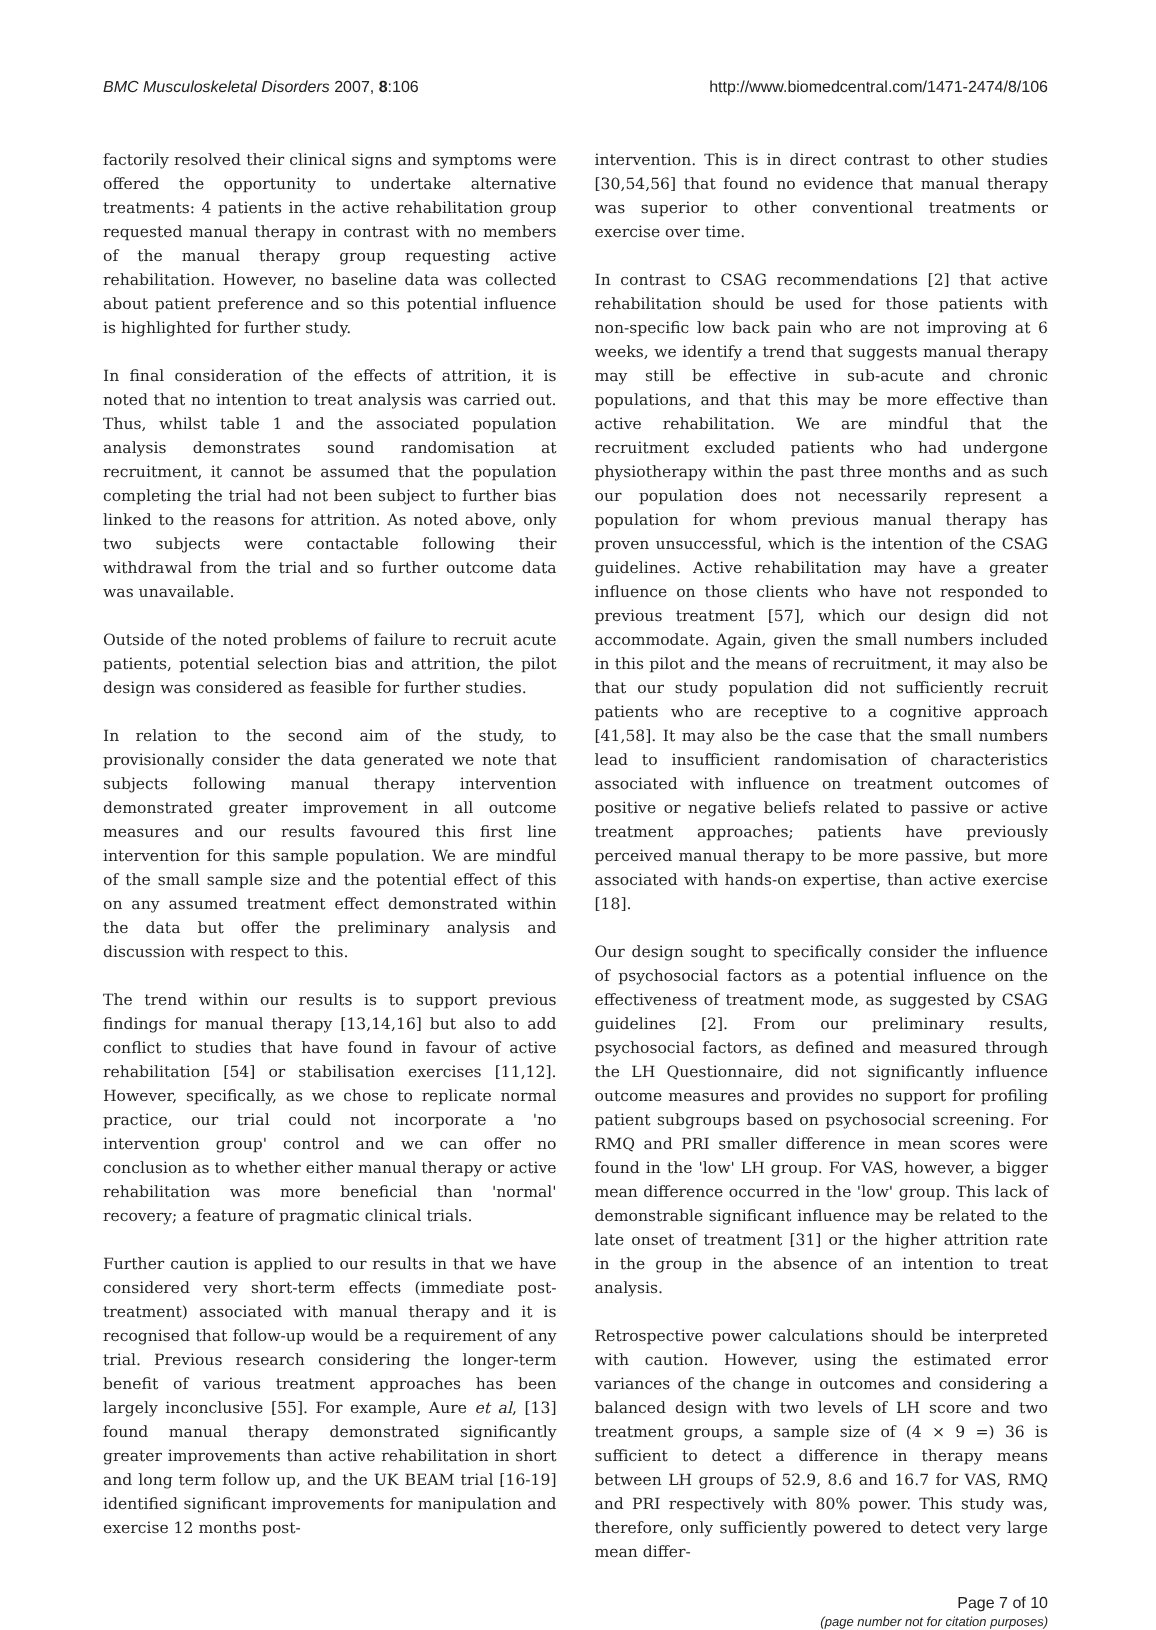BMC Musculoskeletal Disorders 2007, 8:106 http://www.biomedcentral.com/1471-2474/8/106
factorily resolved their clinical signs and symptoms were offered the opportunity to undertake alternative treatments: 4 patients in the active rehabilitation group requested manual therapy in contrast with no members of the manual therapy group requesting active rehabilitation. However, no baseline data was collected about patient preference and so this potential influence is highlighted for further study.
In final consideration of the effects of attrition, it is noted that no intention to treat analysis was carried out. Thus, whilst table 1 and the associated population analysis demonstrates sound randomisation at recruitment, it cannot be assumed that the population completing the trial had not been subject to further bias linked to the reasons for attrition. As noted above, only two subjects were contactable following their withdrawal from the trial and so further outcome data was unavailable.
Outside of the noted problems of failure to recruit acute patients, potential selection bias and attrition, the pilot design was considered as feasible for further studies.
In relation to the second aim of the study, to provisionally consider the data generated we note that subjects following manual therapy intervention demonstrated greater improvement in all outcome measures and our results favoured this first line intervention for this sample population. We are mindful of the small sample size and the potential effect of this on any assumed treatment effect demonstrated within the data but offer the preliminary analysis and discussion with respect to this.
The trend within our results is to support previous findings for manual therapy [13,14,16] but also to add conflict to studies that have found in favour of active rehabilitation [54] or stabilisation exercises [11,12]. However, specifically, as we chose to replicate normal practice, our trial could not incorporate a 'no intervention group' control and we can offer no conclusion as to whether either manual therapy or active rehabilitation was more beneficial than 'normal' recovery; a feature of pragmatic clinical trials.
Further caution is applied to our results in that we have considered very short-term effects (immediate post-treatment) associated with manual therapy and it is recognised that follow-up would be a requirement of any trial. Previous research considering the longer-term benefit of various treatment approaches has been largely inconclusive [55]. For example, Aure et al, [13] found manual therapy demonstrated significantly greater improvements than active rehabilitation in short and long term follow up, and the UK BEAM trial [16-19] identified significant improvements for manipulation and exercise 12 months post-
intervention. This is in direct contrast to other studies [30,54,56] that found no evidence that manual therapy was superior to other conventional treatments or exercise over time.
In contrast to CSAG recommendations [2] that active rehabilitation should be used for those patients with non-specific low back pain who are not improving at 6 weeks, we identify a trend that suggests manual therapy may still be effective in sub-acute and chronic populations, and that this may be more effective than active rehabilitation. We are mindful that the recruitment excluded patients who had undergone physiotherapy within the past three months and as such our population does not necessarily represent a population for whom previous manual therapy has proven unsuccessful, which is the intention of the CSAG guidelines. Active rehabilitation may have a greater influence on those clients who have not responded to previous treatment [57], which our design did not accommodate. Again, given the small numbers included in this pilot and the means of recruitment, it may also be that our study population did not sufficiently recruit patients who are receptive to a cognitive approach [41,58]. It may also be the case that the small numbers lead to insufficient randomisation of characteristics associated with influence on treatment outcomes of positive or negative beliefs related to passive or active treatment approaches; patients have previously perceived manual therapy to be more passive, but more associated with hands-on expertise, than active exercise [18].
Our design sought to specifically consider the influence of psychosocial factors as a potential influence on the effectiveness of treatment mode, as suggested by CSAG guidelines [2]. From our preliminary results, psychosocial factors, as defined and measured through the LH Questionnaire, did not significantly influence outcome measures and provides no support for profiling patient subgroups based on psychosocial screening. For RMQ and PRI smaller difference in mean scores were found in the 'low' LH group. For VAS, however, a bigger mean difference occurred in the 'low' group. This lack of demonstrable significant influence may be related to the late onset of treatment [31] or the higher attrition rate in the group in the absence of an intention to treat analysis.
Retrospective power calculations should be interpreted with caution. However, using the estimated error variances of the change in outcomes and considering a balanced design with two levels of LH score and two treatment groups, a sample size of (4 × 9 =) 36 is sufficient to detect a difference in therapy means between LH groups of 52.9, 8.6 and 16.7 for VAS, RMQ and PRI respectively with 80% power. This study was, therefore, only sufficiently powered to detect very large mean differ-
Page 7 of 10
(page number not for citation purposes)